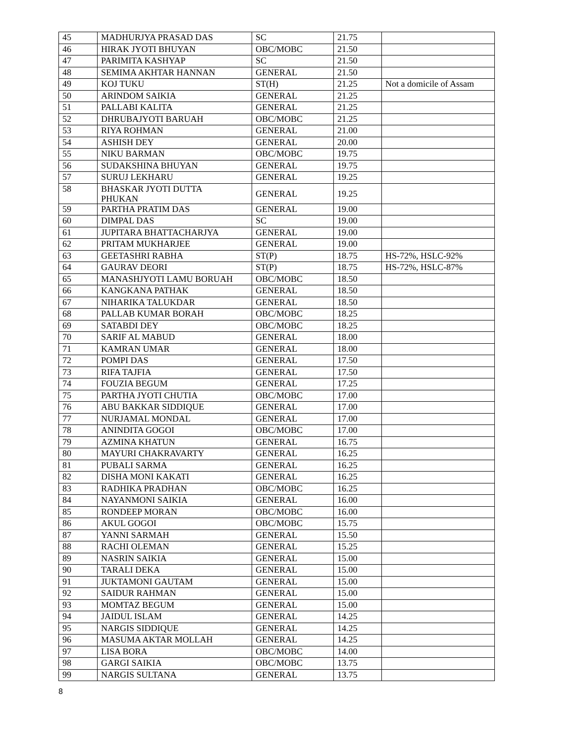| 45 | MADHURJYA PRASAD DAS | SC | 21.75 | |
| 46 | HIRAK JYOTI BHUYAN | OBC/MOBC | 21.50 | |
| 47 | PARIMITA KASHYAP | SC | 21.50 | |
| 48 | SEMIMA AKHTAR HANNAN | GENERAL | 21.50 | |
| 49 | KOJ TUKU | ST(H) | 21.25 | Not a domicile of Assam |
| 50 | ARINDOM SAIKIA | GENERAL | 21.25 | |
| 51 | PALLABI KALITA | GENERAL | 21.25 | |
| 52 | DHRUBAJYOTI BARUAH | OBC/MOBC | 21.25 | |
| 53 | RIYA ROHMAN | GENERAL | 21.00 | |
| 54 | ASHISH DEY | GENERAL | 20.00 | |
| 55 | NIKU BARMAN | OBC/MOBC | 19.75 | |
| 56 | SUDAKSHINA BHUYAN | GENERAL | 19.75 | |
| 57 | SURUJ LEKHARU | GENERAL | 19.25 | |
| 58 | BHASKAR JYOTI DUTTA PHUKAN | GENERAL | 19.25 | |
| 59 | PARTHA PRATIM DAS | GENERAL | 19.00 | |
| 60 | DIMPAL DAS | SC | 19.00 | |
| 61 | JUPITARA BHATTACHARJYA | GENERAL | 19.00 | |
| 62 | PRITAM MUKHARJEE | GENERAL | 19.00 | |
| 63 | GEETASHRI RABHA | ST(P) | 18.75 | HS-72%, HSLC-92% |
| 64 | GAURAV DEORI | ST(P) | 18.75 | HS-72%, HSLC-87% |
| 65 | MANASHJYOTI LAMU BORUAH | OBC/MOBC | 18.50 | |
| 66 | KANGKANA PATHAK | GENERAL | 18.50 | |
| 67 | NIHARIKA TALUKDAR | GENERAL | 18.50 | |
| 68 | PALLAB KUMAR BORAH | OBC/MOBC | 18.25 | |
| 69 | SATABDI DEY | OBC/MOBC | 18.25 | |
| 70 | SARIF AL MABUD | GENERAL | 18.00 | |
| 71 | KAMRAN UMAR | GENERAL | 18.00 | |
| 72 | POMPI DAS | GENERAL | 17.50 | |
| 73 | RIFA TAJFIA | GENERAL | 17.50 | |
| 74 | FOUZIA BEGUM | GENERAL | 17.25 | |
| 75 | PARTHA JYOTI CHUTIA | OBC/MOBC | 17.00 | |
| 76 | ABU BAKKAR SIDDIQUE | GENERAL | 17.00 | |
| 77 | NURJAMAL MONDAL | GENERAL | 17.00 | |
| 78 | ANINDITA GOGOI | OBC/MOBC | 17.00 | |
| 79 | AZMINA KHATUN | GENERAL | 16.75 | |
| 80 | MAYURI CHAKRAVARTY | GENERAL | 16.25 | |
| 81 | PUBALI SARMA | GENERAL | 16.25 | |
| 82 | DISHA MONI KAKATI | GENERAL | 16.25 | |
| 83 | RADHIKA PRADHAN | OBC/MOBC | 16.25 | |
| 84 | NAYANMONI SAIKIA | GENERAL | 16.00 | |
| 85 | RONDEEP MORAN | OBC/MOBC | 16.00 | |
| 86 | AKUL GOGOI | OBC/MOBC | 15.75 | |
| 87 | YANNI SARMAH | GENERAL | 15.50 | |
| 88 | RACHI OLEMAN | GENERAL | 15.25 | |
| 89 | NASRIN SAIKIA | GENERAL | 15.00 | |
| 90 | TARALI DEKA | GENERAL | 15.00 | |
| 91 | JUKTAMONI GAUTAM | GENERAL | 15.00 | |
| 92 | SAIDUR RAHMAN | GENERAL | 15.00 | |
| 93 | MOMTAZ BEGUM | GENERAL | 15.00 | |
| 94 | JAIDUL ISLAM | GENERAL | 14.25 | |
| 95 | NARGIS SIDDIQUE | GENERAL | 14.25 | |
| 96 | MASUMA AKTAR MOLLAH | GENERAL | 14.25 | |
| 97 | LISA BORA | OBC/MOBC | 14.00 | |
| 98 | GARGI SAIKIA | OBC/MOBC | 13.75 | |
| 99 | NARGIS SULTANA | GENERAL | 13.75 | |
8